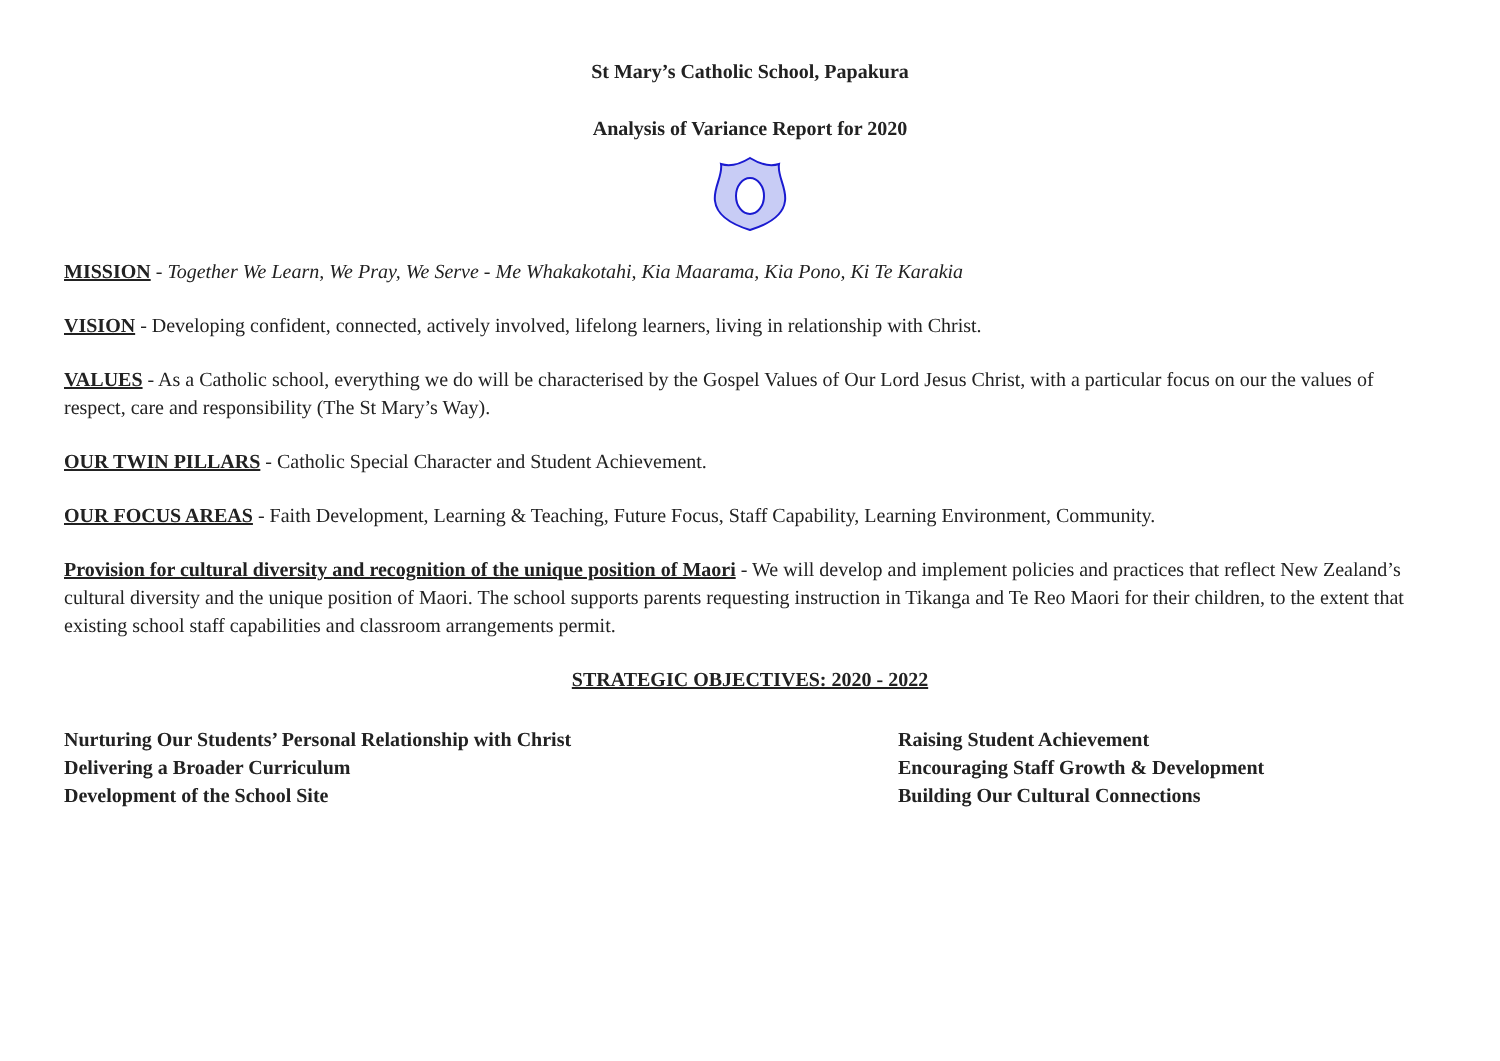St Mary’s Catholic School, Papakura
Analysis of Variance Report for 2020
MISSION - Together We Learn, We Pray, We Serve - Me Whakakotahi, Kia Maarama, Kia Pono, Ki Te Karakia
VISION - Developing confident, connected, actively involved, lifelong learners, living in relationship with Christ.
VALUES - As a Catholic school, everything we do will be characterised by the Gospel Values of Our Lord Jesus Christ, with a particular focus on our the values of respect, care and responsibility (The St Mary’s Way).
OUR TWIN PILLARS - Catholic Special Character and Student Achievement.
OUR FOCUS AREAS - Faith Development, Learning & Teaching, Future Focus, Staff Capability, Learning Environment, Community.
Provision for cultural diversity and recognition of the unique position of Maori - We will develop and implement policies and practices that reflect New Zealand’s cultural diversity and the unique position of Maori. The school supports parents requesting instruction in Tikanga and Te Reo Maori for their children, to the extent that existing school staff capabilities and classroom arrangements permit.
STRATEGIC OBJECTIVES: 2020 - 2022
Nurturing Our Students’ Personal Relationship with Christ
Delivering a Broader Curriculum
Development of the School Site
Raising Student Achievement
Encouraging Staff Growth & Development
Building Our Cultural Connections